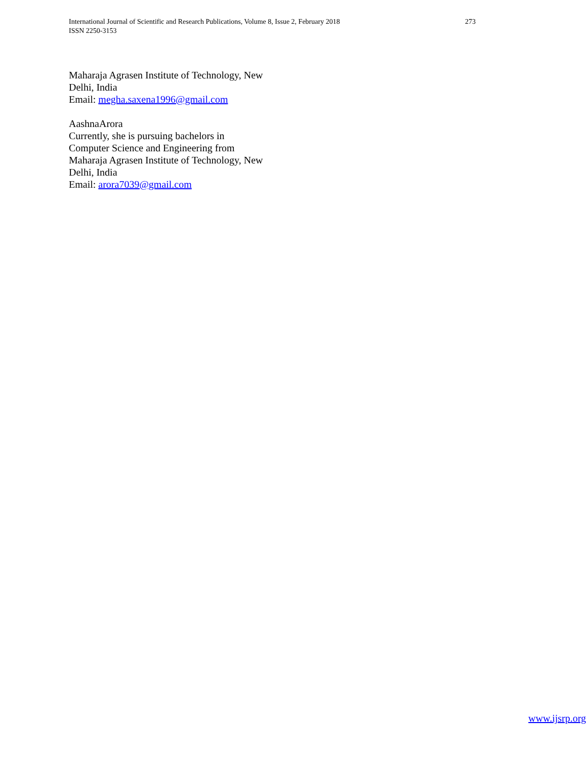273 International Journal of Scientific and Research Publications, Volume 8, Issue 2, February 2018
ISSN 2250-3153
Maharaja Agrasen Institute of Technology, New
Delhi, India
Email: megha.saxena1996@gmail.com
AashnaArora
Currently, she is pursuing bachelors in
Computer Science and Engineering from
Maharaja Agrasen Institute of Technology, New
Delhi, India
Email: arora7039@gmail.com
www.ijsrp.org